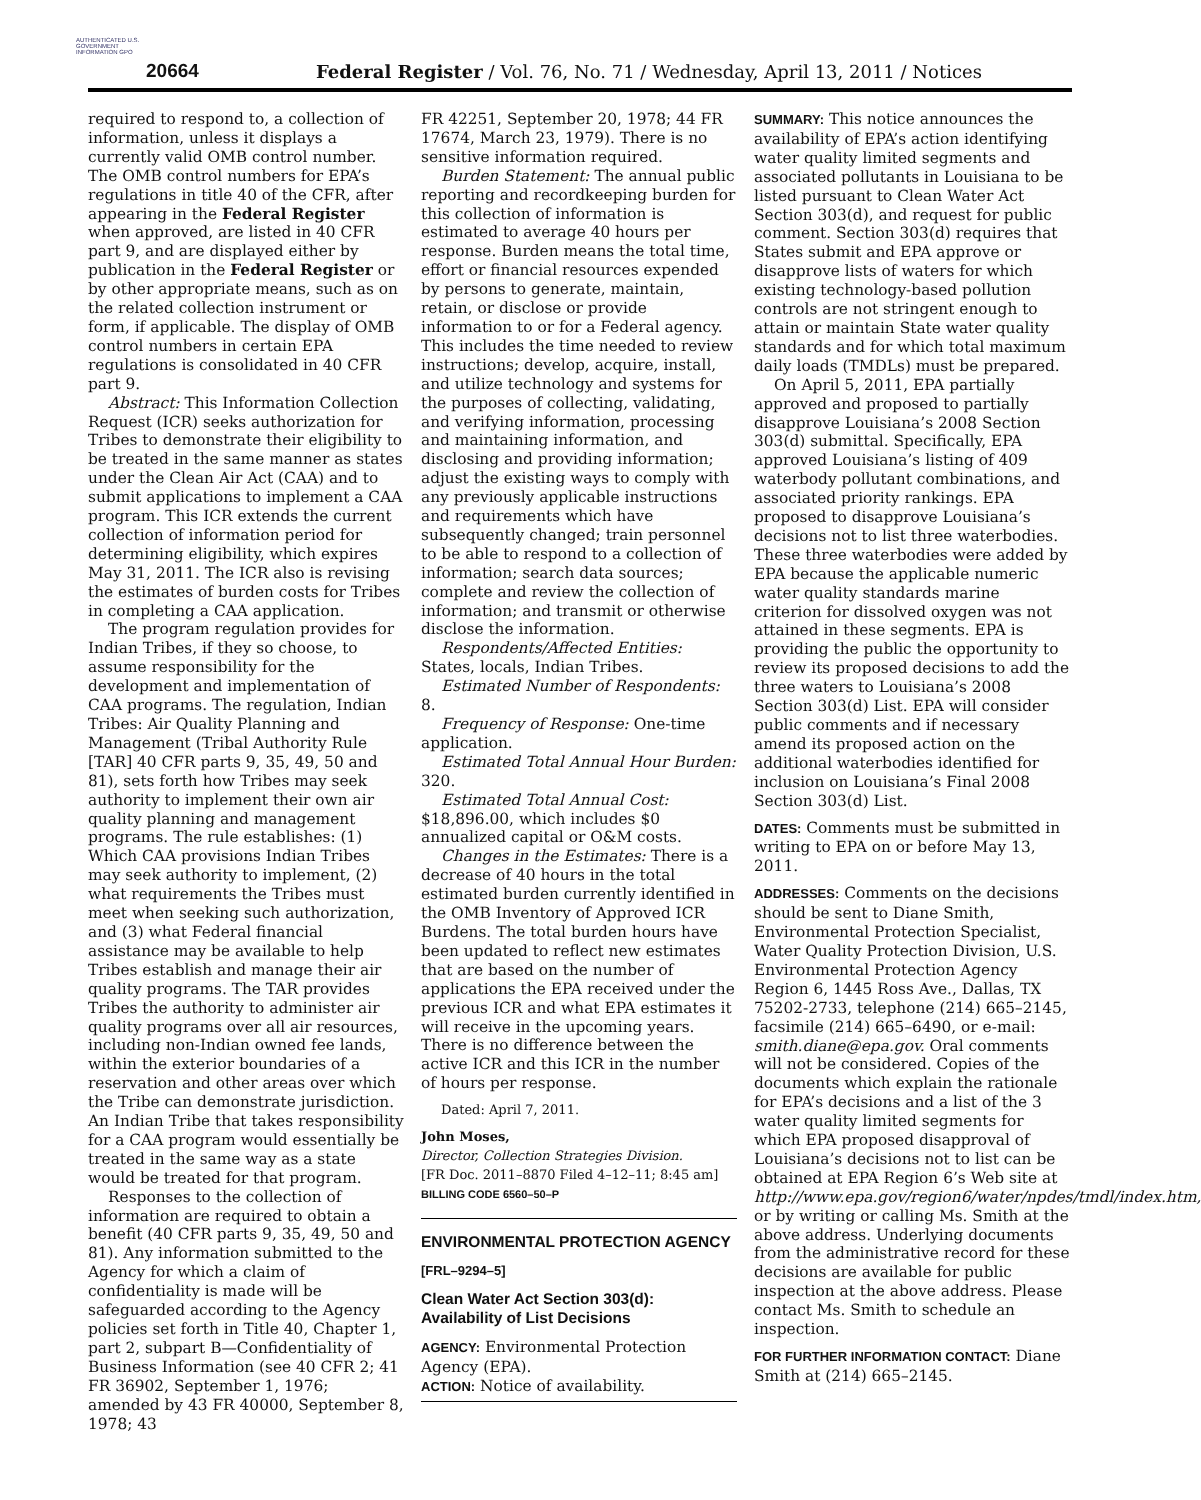AUTHENTICATED U.S. GOVERNMENT INFORMATION GPO
20664
Federal Register / Vol. 76, No. 71 / Wednesday, April 13, 2011 / Notices
required to respond to, a collection of information, unless it displays a currently valid OMB control number. The OMB control numbers for EPA’s regulations in title 40 of the CFR, after appearing in the Federal Register when approved, are listed in 40 CFR part 9, and are displayed either by publication in the Federal Register or by other appropriate means, such as on the related collection instrument or form, if applicable. The display of OMB control numbers in certain EPA regulations is consolidated in 40 CFR part 9.
Abstract: This Information Collection Request (ICR) seeks authorization for Tribes to demonstrate their eligibility to be treated in the same manner as states under the Clean Air Act (CAA) and to submit applications to implement a CAA program. This ICR extends the current collection of information period for determining eligibility, which expires May 31, 2011. The ICR also is revising the estimates of burden costs for Tribes in completing a CAA application.
The program regulation provides for Indian Tribes, if they so choose, to assume responsibility for the development and implementation of CAA programs. The regulation, Indian Tribes: Air Quality Planning and Management (Tribal Authority Rule [TAR] 40 CFR parts 9, 35, 49, 50 and 81), sets forth how Tribes may seek authority to implement their own air quality planning and management programs. The rule establishes: (1) Which CAA provisions Indian Tribes may seek authority to implement, (2) what requirements the Tribes must meet when seeking such authorization, and (3) what Federal financial assistance may be available to help Tribes establish and manage their air quality programs. The TAR provides Tribes the authority to administer air quality programs over all air resources, including non-Indian owned fee lands, within the exterior boundaries of a reservation and other areas over which the Tribe can demonstrate jurisdiction. An Indian Tribe that takes responsibility for a CAA program would essentially be treated in the same way as a state would be treated for that program.
Responses to the collection of information are required to obtain a benefit (40 CFR parts 9, 35, 49, 50 and 81). Any information submitted to the Agency for which a claim of confidentiality is made will be safeguarded according to the Agency policies set forth in Title 40, Chapter 1, part 2, subpart B—Confidentiality of Business Information (see 40 CFR 2; 41 FR 36902, September 1, 1976; amended by 43 FR 40000, September 8, 1978; 43
FR 42251, September 20, 1978; 44 FR 17674, March 23, 1979). There is no sensitive information required.
Burden Statement: The annual public reporting and recordkeeping burden for this collection of information is estimated to average 40 hours per response. Burden means the total time, effort or financial resources expended by persons to generate, maintain, retain, or disclose or provide information to or for a Federal agency. This includes the time needed to review instructions; develop, acquire, install, and utilize technology and systems for the purposes of collecting, validating, and verifying information, processing and maintaining information, and disclosing and providing information; adjust the existing ways to comply with any previously applicable instructions and requirements which have subsequently changed; train personnel to be able to respond to a collection of information; search data sources; complete and review the collection of information; and transmit or otherwise disclose the information.
Respondents/Affected Entities: States, locals, Indian Tribes.
Estimated Number of Respondents: 8.
Frequency of Response: One-time application.
Estimated Total Annual Hour Burden: 320.
Estimated Total Annual Cost: $18,896.00, which includes $0 annualized capital or O&M costs.
Changes in the Estimates: There is a decrease of 40 hours in the total estimated burden currently identified in the OMB Inventory of Approved ICR Burdens. The total burden hours have been updated to reflect new estimates that are based on the number of applications the EPA received under the previous ICR and what EPA estimates it will receive in the upcoming years. There is no difference between the active ICR and this ICR in the number of hours per response.
Dated: April 7, 2011.
John Moses,
Director, Collection Strategies Division.
[FR Doc. 2011–8870 Filed 4–12–11; 8:45 am]
BILLING CODE 6560–50–P
ENVIRONMENTAL PROTECTION AGENCY
[FRL–9294–5]
Clean Water Act Section 303(d): Availability of List Decisions
AGENCY: Environmental Protection Agency (EPA).
ACTION: Notice of availability.
SUMMARY: This notice announces the availability of EPA’s action identifying water quality limited segments and associated pollutants in Louisiana to be listed pursuant to Clean Water Act Section 303(d), and request for public comment. Section 303(d) requires that States submit and EPA approve or disapprove lists of waters for which existing technology-based pollution controls are not stringent enough to attain or maintain State water quality standards and for which total maximum daily loads (TMDLs) must be prepared.
On April 5, 2011, EPA partially approved and proposed to partially disapprove Louisiana’s 2008 Section 303(d) submittal. Specifically, EPA approved Louisiana’s listing of 409 waterbody pollutant combinations, and associated priority rankings. EPA proposed to disapprove Louisiana’s decisions not to list three waterbodies. These three waterbodies were added by EPA because the applicable numeric water quality standards marine criterion for dissolved oxygen was not attained in these segments. EPA is providing the public the opportunity to review its proposed decisions to add the three waters to Louisiana’s 2008 Section 303(d) List. EPA will consider public comments and if necessary amend its proposed action on the additional waterbodies identified for inclusion on Louisiana’s Final 2008 Section 303(d) List.
DATES: Comments must be submitted in writing to EPA on or before May 13, 2011.
ADDRESSES: Comments on the decisions should be sent to Diane Smith, Environmental Protection Specialist, Water Quality Protection Division, U.S. Environmental Protection Agency Region 6, 1445 Ross Ave., Dallas, TX 75202-2733, telephone (214) 665–2145, facsimile (214) 665–6490, or e-mail: smith.diane@epa.gov. Oral comments will not be considered. Copies of the documents which explain the rationale for EPA’s decisions and a list of the 3 water quality limited segments for which EPA proposed disapproval of Louisiana’s decisions not to list can be obtained at EPA Region 6’s Web site at http://www.epa.gov/region6/water/npdes/tmdl/index.htm, or by writing or calling Ms. Smith at the above address. Underlying documents from the administrative record for these decisions are available for public inspection at the above address. Please contact Ms. Smith to schedule an inspection.
FOR FURTHER INFORMATION CONTACT: Diane Smith at (214) 665–2145.